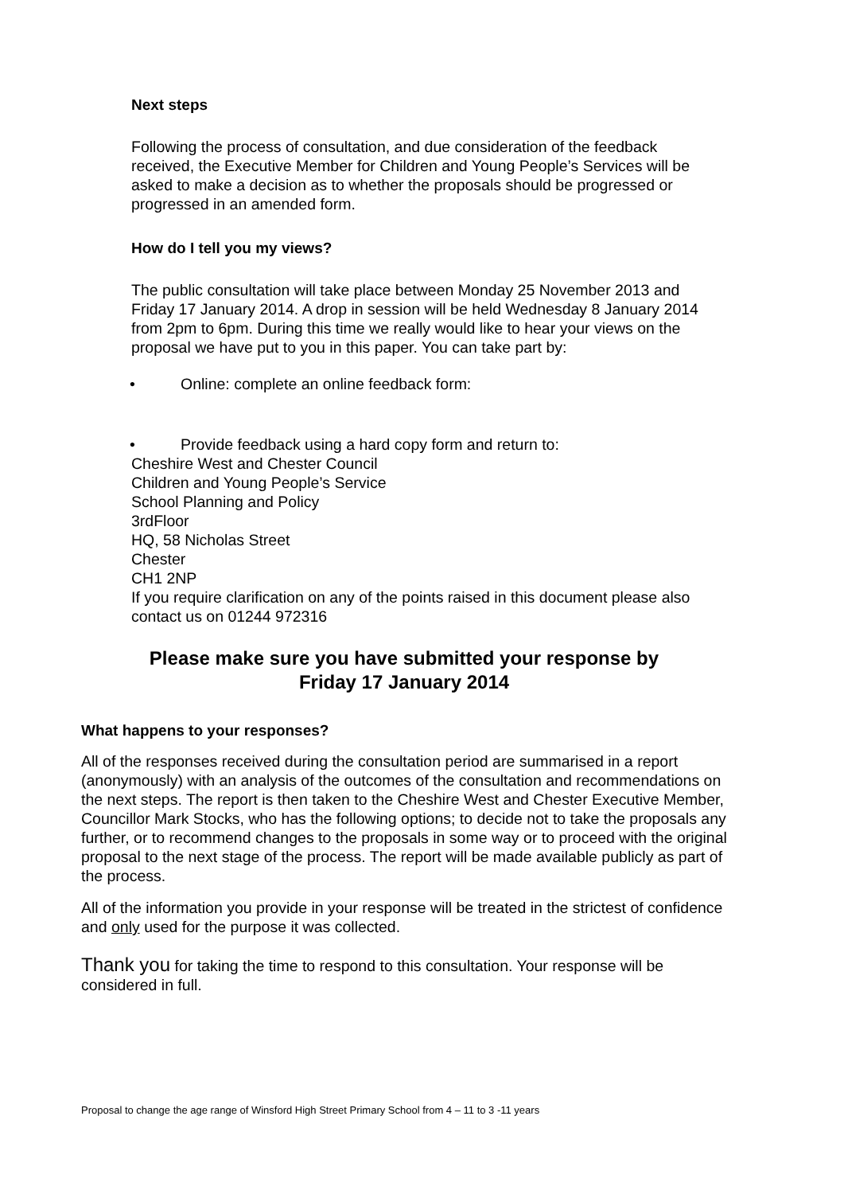Next steps
Following the process of consultation, and due consideration of the feedback received, the Executive Member for Children and Young People’s Services will be asked to make a decision as to whether the proposals should be progressed or progressed in an amended form.
How do I tell you my views?
The public consultation will take place between Monday 25 November 2013 and Friday 17 January 2014. A drop in session will be held Wednesday 8 January 2014 from 2pm to 6pm. During this time we really would like to hear your views on the proposal we have put to you in this paper. You can take part by:
• Online: complete an online feedback form:
• Provide feedback using a hard copy form and return to:
Cheshire West and Chester Council
Children and Young People’s Service
School Planning and Policy
3rdFloor
HQ, 58 Nicholas Street
Chester
CH1 2NP
If you require clarification on any of the points raised in this document please also contact us on 01244 972316
Please make sure you have submitted your response by
Friday 17 January 2014
What happens to your responses?
All of the responses received during the consultation period are summarised in a report (anonymously) with an analysis of the outcomes of the consultation and recommendations on the next steps. The report is then taken to the Cheshire West and Chester Executive Member, Councillor Mark Stocks, who has the following options; to decide not to take the proposals any further, or to recommend changes to the proposals in some way or to proceed with the original proposal to the next stage of the process. The report will be made available publicly as part of the process.
All of the information you provide in your response will be treated in the strictest of confidence and only used for the purpose it was collected.
Thank you for taking the time to respond to this consultation. Your response will be considered in full.
Proposal to change the age range of Winsford High Street Primary School from 4 – 11 to 3 -11 years